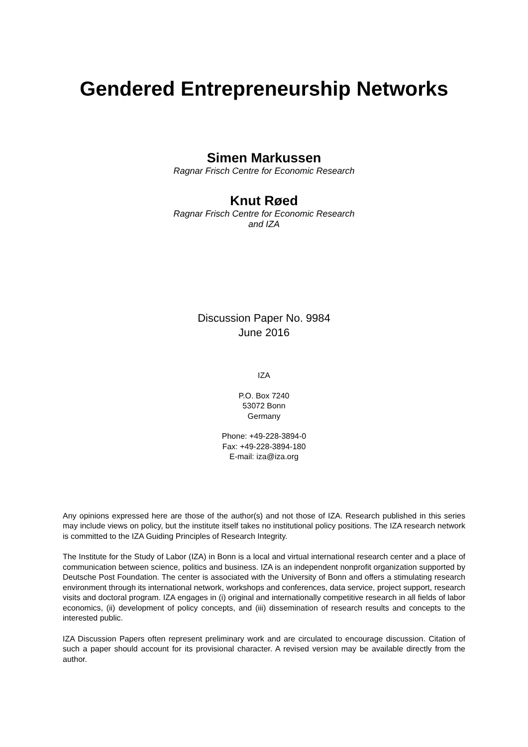Gendered Entrepreneurship Networks
Simen Markussen
Ragnar Frisch Centre for Economic Research
Knut Røed
Ragnar Frisch Centre for Economic Research
and IZA
Discussion Paper No. 9984
June 2016
IZA
P.O. Box 7240
53072 Bonn
Germany
Phone: +49-228-3894-0
Fax: +49-228-3894-180
E-mail: iza@iza.org
Any opinions expressed here are those of the author(s) and not those of IZA. Research published in this series may include views on policy, but the institute itself takes no institutional policy positions. The IZA research network is committed to the IZA Guiding Principles of Research Integrity.
The Institute for the Study of Labor (IZA) in Bonn is a local and virtual international research center and a place of communication between science, politics and business. IZA is an independent nonprofit organization supported by Deutsche Post Foundation. The center is associated with the University of Bonn and offers a stimulating research environment through its international network, workshops and conferences, data service, project support, research visits and doctoral program. IZA engages in (i) original and internationally competitive research in all fields of labor economics, (ii) development of policy concepts, and (iii) dissemination of research results and concepts to the interested public.
IZA Discussion Papers often represent preliminary work and are circulated to encourage discussion. Citation of such a paper should account for its provisional character. A revised version may be available directly from the author.